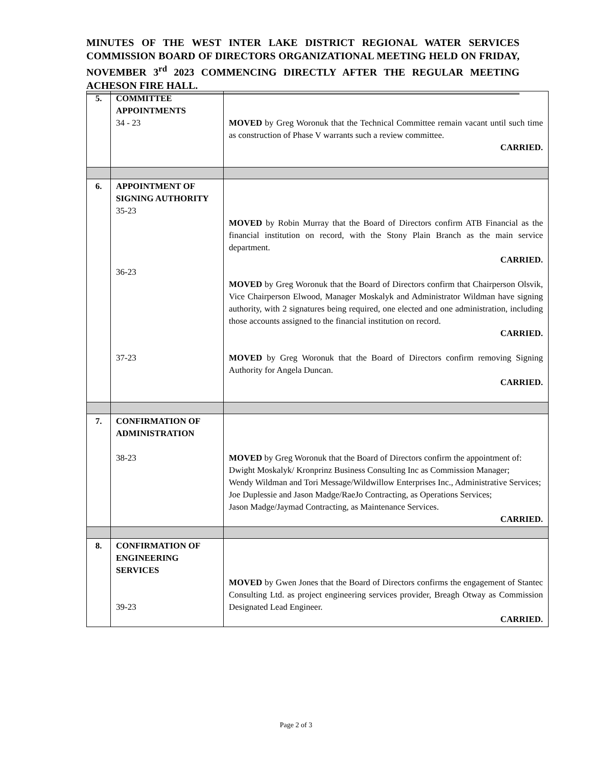MINUTES OF THE WEST INTER LAKE DISTRICT REGIONAL WATER SERVICES COMMISSION BOARD OF DIRECTORS ORGANIZATIONAL MEETING HELD ON FRIDAY, NOVEMBER 3<sup>rd</sup> 2023 COMMENCING DIRECTLY AFTER THE REGULAR MEETING ACHESON FIRE HALL.
| 5. | COMMITTEE APPOINTMENTS 34 - 23 | MOVED by Greg Woronuk that the Technical Committee remain vacant until such time as construction of Phase V warrants such a review committee. CARRIED. |
| 6. | APPOINTMENT OF SIGNING AUTHORITY 35-23 36-23 37-23 | MOVED by Robin Murray that the Board of Directors confirm ATB Financial as the financial institution on record, with the Stony Plain Branch as the main service department. CARRIED. MOVED by Greg Woronuk that the Board of Directors confirm that Chairperson Olsvik, Vice Chairperson Elwood, Manager Moskalyk and Administrator Wildman have signing authority, with 2 signatures being required, one elected and one administration, including those accounts assigned to the financial institution on record. CARRIED. MOVED by Greg Woronuk that the Board of Directors confirm removing Signing Authority for Angela Duncan. CARRIED. |
| 7. | CONFIRMATION OF ADMINISTRATION 38-23 | MOVED by Greg Woronuk that the Board of Directors confirm the appointment of: Dwight Moskalyk/ Kronprinz Business Consulting Inc as Commission Manager; Wendy Wildman and Tori Message/Wildwillow Enterprises Inc., Administrative Services; Joe Duplessie and Jason Madge/RaeJo Contracting, as Operations Services; Jason Madge/Jaymad Contracting, as Maintenance Services. CARRIED. |
| 8. | CONFIRMATION OF ENGINEERING SERVICES 39-23 | MOVED by Gwen Jones that the Board of Directors confirms the engagement of Stantec Consulting Ltd. as project engineering services provider, Breagh Otway as Commission Designated Lead Engineer. CARRIED. |
Page 2 of 3